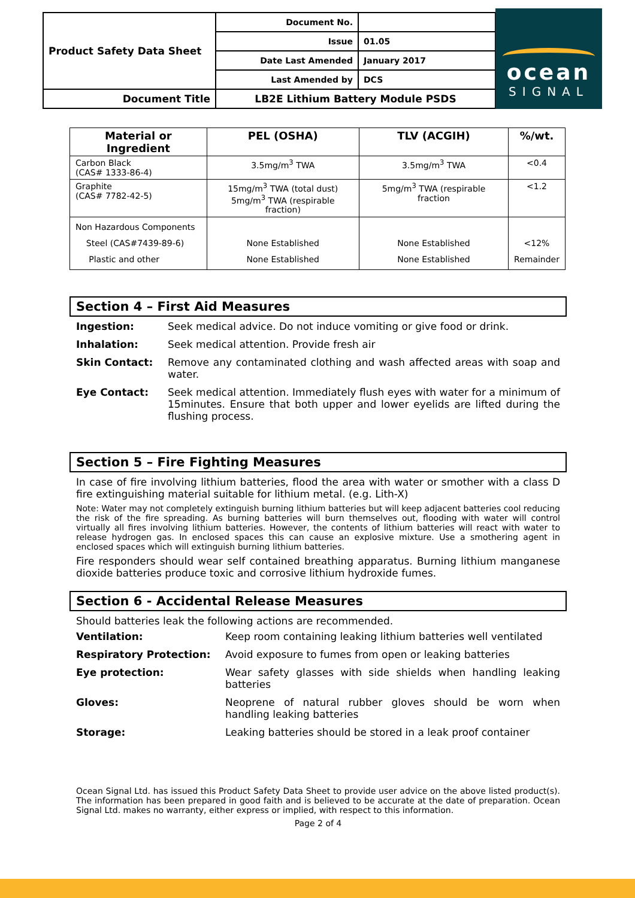| Product Safety Data Sheet | Document No. | |
| | Issue | 01.05 |
| | Date Last Amended | January 2017 |
| | Last Amended by | DCS |
| Document Title | LB2E Lithium Battery Module PSDS | |
ocean
SIGNAL
| Material or Ingredient | PEL (OSHA) | TLV (ACGIH) | %/wt. |
| --- | --- | --- | --- |
| Carbon Black (CAS# 1333-86-4) | 3.5mg/m<sup>3</sup> TWA | 3.5mg/m<sup>3</sup> TWA | <0.4 |
| Graphite (CAS# 7782-42-5) | 15mg/m<sup>3</sup> TWA (total dust) 5mg/m<sup>3</sup> TWA (respirable fraction) | 5mg/m<sup>3</sup> TWA (respirable fraction | <1.2 |
| Non Hazardous Components Steel (CAS#7439-89-6) Plastic and other | None Established None Established | None Established None Established | <12% Remainder |
Section 4 – First Aid Measures
Ingestion: Seek medical advice. Do not induce vomiting or give food or drink.
Inhalation: Seek medical attention. Provide fresh air
Skin Contact: Remove any contaminated clothing and wash affected areas with soap and water.
Eye Contact: Seek medical attention. Immediately flush eyes with water for a minimum of 15minutes. Ensure that both upper and lower eyelids are lifted during the flushing process.
Section 5 – Fire Fighting Measures
In case of fire involving lithium batteries, flood the area with water or smother with a class D fire extinguishing material suitable for lithium metal. (e.g. Lith-X)
Note: Water may not completely extinguish burning lithium batteries but will keep adjacent batteries cool reducing the risk of the fire spreading. As burning batteries will burn themselves out, flooding with water will control virtually all fires involving lithium batteries. However, the contents of lithium batteries will react with water to release hydrogen gas. In enclosed spaces this can cause an explosive mixture. Use a smothering agent in enclosed spaces which will extinguish burning lithium batteries.
Fire responders should wear self contained breathing apparatus. Burning lithium manganese dioxide batteries produce toxic and corrosive lithium hydroxide fumes.
Section 6 - Accidental Release Measures
Should batteries leak the following actions are recommended.
Ventilation: Keep room containing leaking lithium batteries well ventilated
Respiratory Protection: Avoid exposure to fumes from open or leaking batteries
Eye protection: Wear safety glasses with side shields when handling leaking batteries
Gloves: Neoprene of natural rubber gloves should be worn when handling leaking batteries
Storage: Leaking batteries should be stored in a leak proof container
Ocean Signal Ltd. has issued this Product Safety Data Sheet to provide user advice on the above listed product(s). The information has been prepared in good faith and is believed to be accurate at the date of preparation. Ocean Signal Ltd. makes no warranty, either express or implied, with respect to this information.
Page 2 of 4